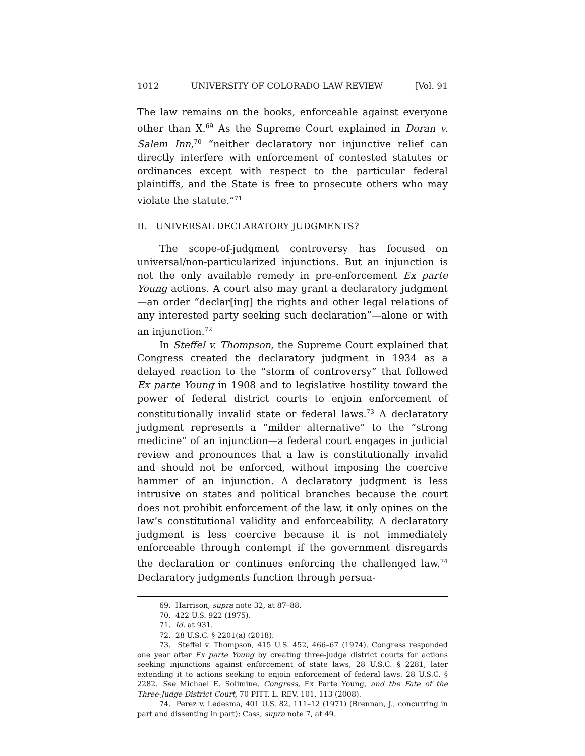1012 UNIVERSITY OF COLORADO LAW REVIEW [Vol. 91
The law remains on the books, enforceable against everyone other than X.<sup>69</sup> As the Supreme Court explained in Doran v. Salem Inn,<sup>70</sup> “neither declaratory nor injunctive relief can directly interfere with enforcement of contested statutes or ordinances except with respect to the particular federal plaintiffs, and the State is free to prosecute others who may violate the statute.”<sup>71</sup>
II. UNIVERSAL DECLARATORY JUDGMENTS?
The scope-of-judgment controversy has focused on universal/non-particularized injunctions. But an injunction is not the only available remedy in pre-enforcement Ex parte Young actions. A court also may grant a declaratory judgment—an order “declar[ing] the rights and other legal relations of any interested party seeking such declaration”—alone or with an injunction.<sup>72</sup>
In Steffel v. Thompson, the Supreme Court explained that Congress created the declaratory judgment in 1934 as a delayed reaction to the “storm of controversy” that followed Ex parte Young in 1908 and to legislative hostility toward the power of federal district courts to enjoin enforcement of constitutionally invalid state or federal laws.<sup>73</sup> A declaratory judgment represents a “milder alternative” to the “strong medicine” of an injunction—a federal court engages in judicial review and pronounces that a law is constitutionally invalid and should not be enforced, without imposing the coercive hammer of an injunction. A declaratory judgment is less intrusive on states and political branches because the court does not prohibit enforcement of the law, it only opines on the law’s constitutional validity and enforceability. A declaratory judgment is less coercive because it is not immediately enforceable through contempt if the government disregards the declaration or continues enforcing the challenged law.<sup>74</sup> Declaratory judgments function through persua-
69. Harrison, supra note 32, at 87–88.
70. 422 U.S. 922 (1975).
71. Id. at 931.
72. 28 U.S.C. § 2201(a) (2018).
73. Steffel v. Thompson, 415 U.S. 452, 466–67 (1974). Congress responded one year after Ex parte Young by creating three-judge district courts for actions seeking injunctions against enforcement of state laws, 28 U.S.C. § 2281, later extending it to actions seeking to enjoin enforcement of federal laws. 28 U.S.C. § 2282. See Michael E. Solimine, Congress, Ex Parte Young, and the Fate of the Three-Judge District Court, 70 PITT. L. REV. 101, 113 (2008).
74. Perez v. Ledesma, 401 U.S. 82, 111–12 (1971) (Brennan, J., concurring in part and dissenting in part); Cass, supra note 7, at 49.